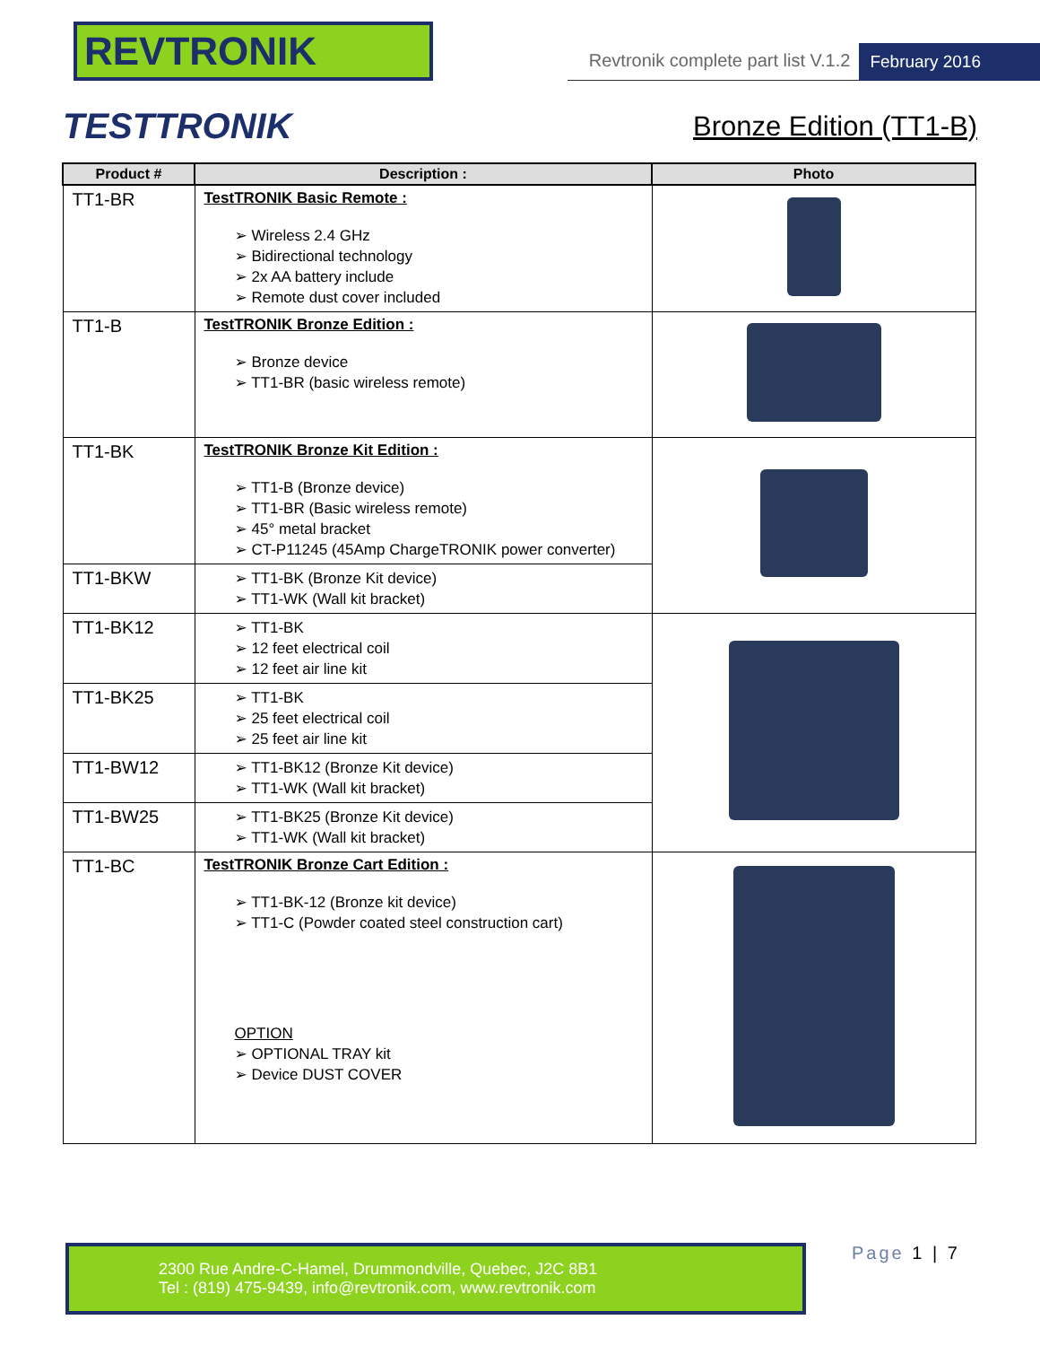REVTRONIK
Revtronik complete part list V.1.2
February 2016
TESTTRONIK
Bronze Edition (TT1-B)
| Product # | Description : | Photo |
| --- | --- | --- |
| TT1-BR | TestTRONIK Basic Remote : ➢ Wireless 2.4 GHz ➢ Bidirectional technology ➢ 2x AA battery include ➢ Remote dust cover included | |
| TT1-B | TestTRONIK Bronze Edition : ➢ Bronze device ➢ TT1-BR (basic wireless remote) | |
| TT1-BK | TestTRONIK Bronze Kit Edition : ➢ TT1-B (Bronze device) ➢ TT1-BR (Basic wireless remote) ➢ 45° metal bracket ➢ CT-P11245 (45Amp ChargeTRONIK power converter) | |
| TT1-BKW | ➢ TT1-BK (Bronze Kit device) ➢ TT1-WK (Wall kit bracket) | |
| TT1-BK12 | ➢ TT1-BK ➢ 12 feet electrical coil ➢ 12 feet air line kit | |
| TT1-BK25 | ➢ TT1-BK ➢ 25 feet electrical coil ➢ 25 feet air line kit | |
| TT1-BW12 | ➢ TT1-BK12 (Bronze Kit device) ➢ TT1-WK (Wall kit bracket) | |
| TT1-BW25 | ➢ TT1-BK25 (Bronze Kit device) ➢ TT1-WK (Wall kit bracket) | |
| TT1-BC | TestTRONIK Bronze Cart Edition : ➢ TT1-BK-12 (Bronze kit device) ➢ TT1-C (Powder coated steel construction cart) OPTION ➢ OPTIONAL TRAY kit ➢ Device DUST COVER | |
2300 Rue Andre-C-Hamel, Drummondville, Quebec, J2C 8B1
Tel : (819) 475-9439, info@revtronik.com, www.revtronik.com
Page 1 | 7